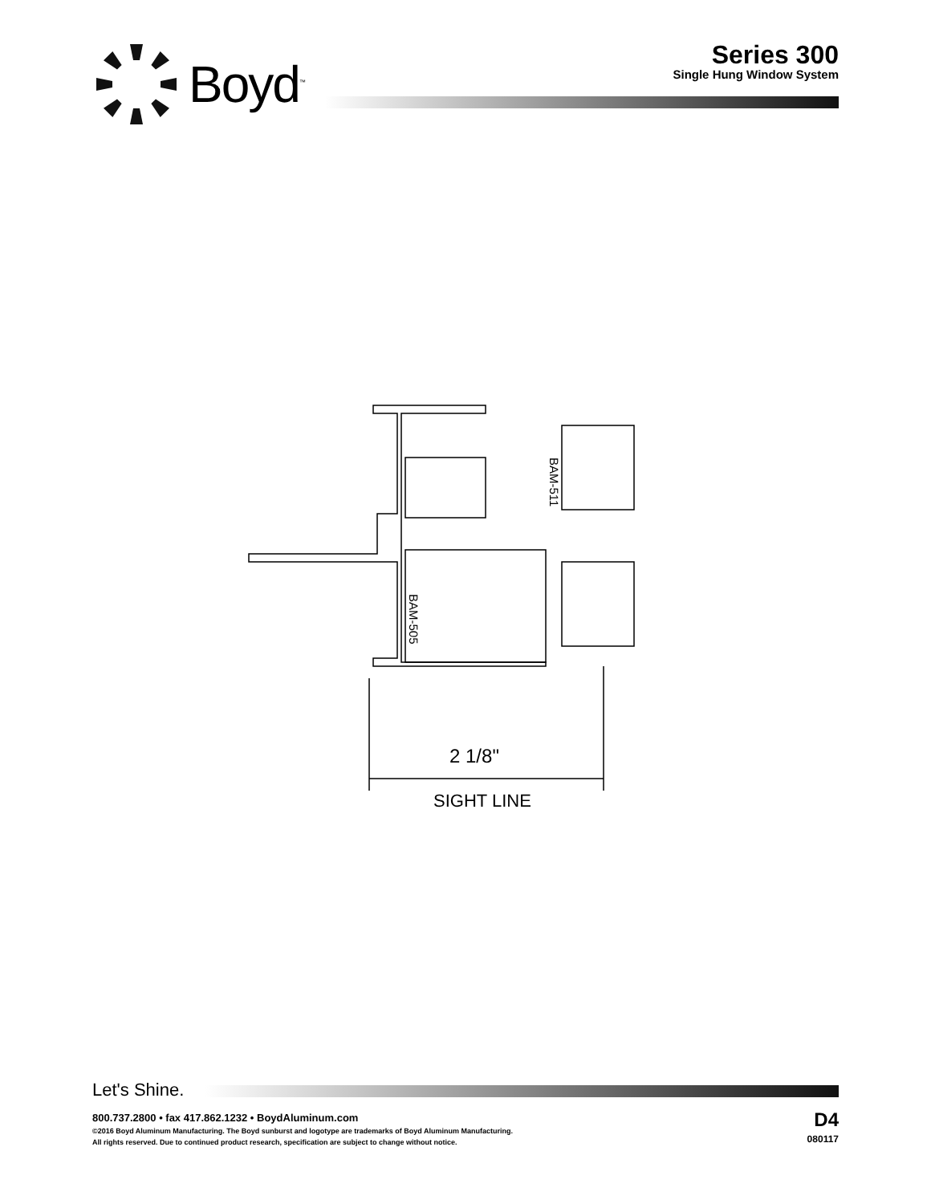Boyd<sup>™</sup>
Series 300
Single Hung Window System
BAM-511
BAM-505
2 1/8"
SIGHT LINE
Let's Shine.
800.737.2800 • fax 417.862.1232 • BoydAluminum.com
©2016 Boyd Aluminum Manufacturing. The Boyd sunburst and logotype are trademarks of Boyd Aluminum Manufacturing.
All rights reserved. Due to continued product research, specification are subject to change without notice.
D4
080117